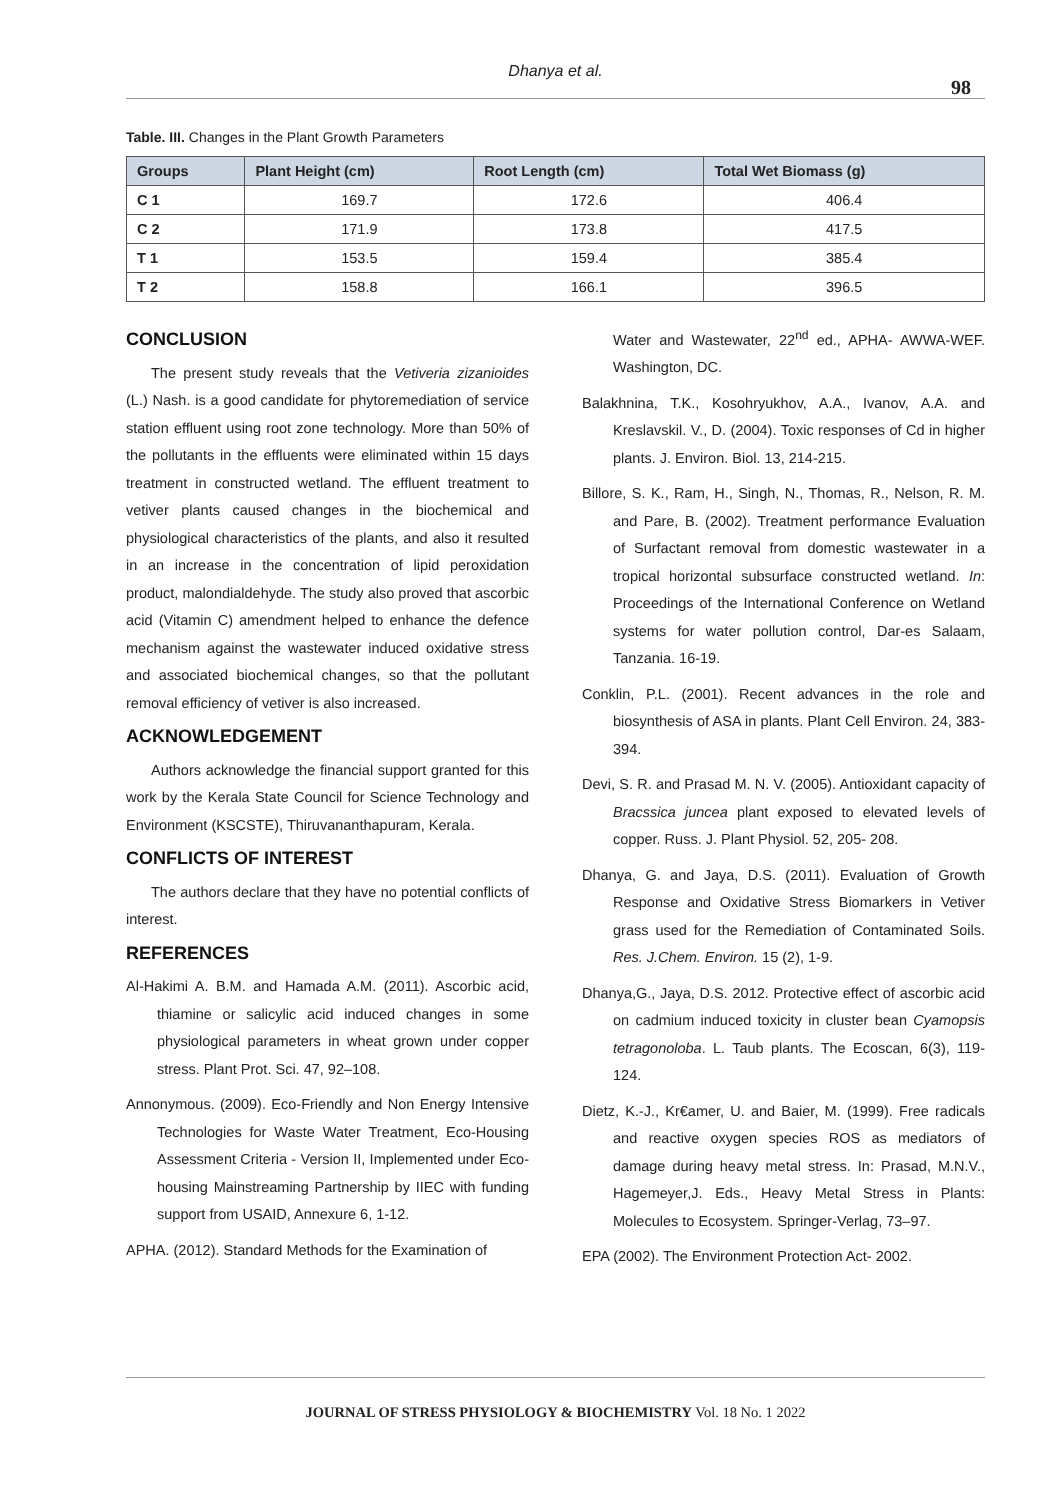Dhanya et al.
98
Table. III. Changes in the Plant Growth Parameters
| Groups | Plant Height (cm) | Root Length (cm) | Total Wet Biomass (g) |
| --- | --- | --- | --- |
| C 1 | 169.7 | 172.6 | 406.4 |
| C 2 | 171.9 | 173.8 | 417.5 |
| T 1 | 153.5 | 159.4 | 385.4 |
| T 2 | 158.8 | 166.1 | 396.5 |
CONCLUSION
The present study reveals that the Vetiveria zizanioides (L.) Nash. is a good candidate for phytoremediation of service station effluent using root zone technology. More than 50% of the pollutants in the effluents were eliminated within 15 days treatment in constructed wetland. The effluent treatment to vetiver plants caused changes in the biochemical and physiological characteristics of the plants, and also it resulted in an increase in the concentration of lipid peroxidation product, malondialdehyde. The study also proved that ascorbic acid (Vitamin C) amendment helped to enhance the defence mechanism against the wastewater induced oxidative stress and associated biochemical changes, so that the pollutant removal efficiency of vetiver is also increased.
ACKNOWLEDGEMENT
Authors acknowledge the financial support granted for this work by the Kerala State Council for Science Technology and Environment (KSCSTE), Thiruvananthapuram, Kerala.
CONFLICTS OF INTEREST
The authors declare that they have no potential conflicts of interest.
REFERENCES
Al-Hakimi A. B.M. and Hamada A.M. (2011). Ascorbic acid, thiamine or salicylic acid induced changes in some physiological parameters in wheat grown under copper stress. Plant Prot. Sci. 47, 92–108.
Annonymous. (2009). Eco-Friendly and Non Energy Intensive Technologies for Waste Water Treatment, Eco-Housing Assessment Criteria - Version II, Implemented under Eco-housing Mainstreaming Partnership by IIEC with funding support from USAID, Annexure 6, 1-12.
APHA. (2012). Standard Methods for the Examination of
Water and Wastewater, 22<sup>nd</sup> ed., APHA- AWWA-WEF. Washington, DC.
Balakhnina, T.K., Kosohryukhov, A.A., Ivanov, A.A. and Kreslavskil. V., D. (2004). Toxic responses of Cd in higher plants. J. Environ. Biol. 13, 214-215.
Billore, S. K., Ram, H., Singh, N., Thomas, R., Nelson, R. M. and Pare, B. (2002). Treatment performance Evaluation of Surfactant removal from domestic wastewater in a tropical horizontal subsurface constructed wetland. In: Proceedings of the International Conference on Wetland systems for water pollution control, Dar-es Salaam, Tanzania. 16-19.
Conklin, P.L. (2001). Recent advances in the role and biosynthesis of ASA in plants. Plant Cell Environ. 24, 383-394.
Devi, S. R. and Prasad M. N. V. (2005). Antioxidant capacity of Bracssica juncea plant exposed to elevated levels of copper. Russ. J. Plant Physiol. 52, 205- 208.
Dhanya, G. and Jaya, D.S. (2011). Evaluation of Growth Response and Oxidative Stress Biomarkers in Vetiver grass used for the Remediation of Contaminated Soils. Res. J.Chem. Environ. 15 (2), 1-9.
Dhanya,G., Jaya, D.S. 2012. Protective effect of ascorbic acid on cadmium induced toxicity in cluster bean Cyamopsis tetragonoloba. L. Taub plants. The Ecoscan, 6(3), 119-124.
Dietz, K.-J., Kr€amer, U. and Baier, M. (1999). Free radicals and reactive oxygen species ROS as mediators of damage during heavy metal stress. In: Prasad, M.N.V., Hagemeyer,J. Eds., Heavy Metal Stress in Plants: Molecules to Ecosystem. Springer-Verlag, 73–97.
EPA (2002). The Environment Protection Act- 2002.
JOURNAL OF STRESS PHYSIOLOGY & BIOCHEMISTRY Vol. 18 No. 1 2022